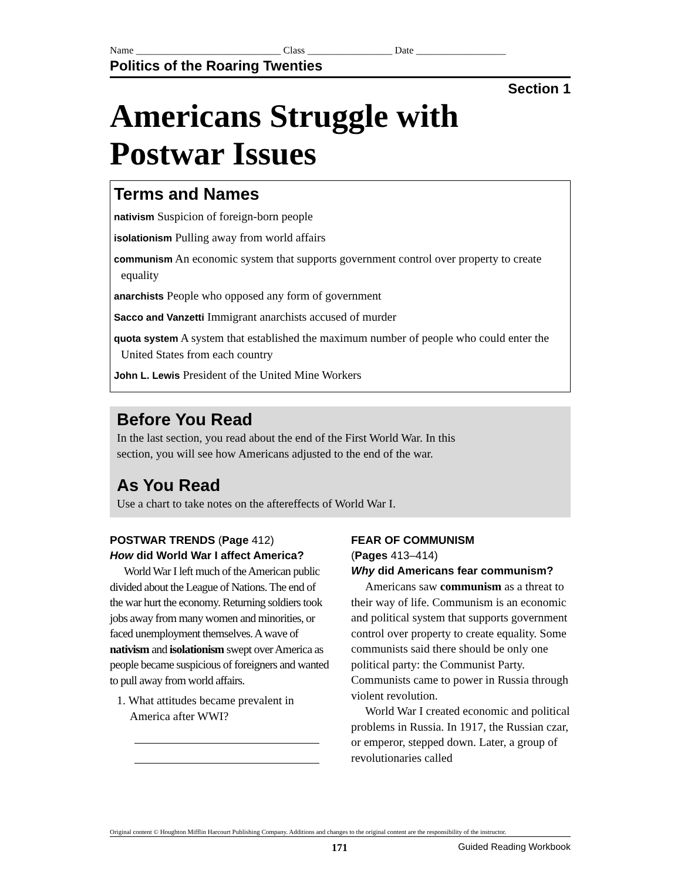Name _____________________________ Class _________________ Date __________________
Politics of the Roaring Twenties
Section 1
Americans Struggle with
Postwar Issues
Terms and Names
nativism Suspicion of foreign-born people
isolationism Pulling away from world affairs
communism An economic system that supports government control over property to create equality
anarchists People who opposed any form of government
Sacco and Vanzetti Immigrant anarchists accused of murder
quota system A system that established the maximum number of people who could enter the United States from each country
John L. Lewis President of the United Mine Workers
Before You Read
In the last section, you read about the end of the First World War. In this
section, you will see how Americans adjusted to the end of the war.
As You Read
Use a chart to take notes on the aftereffects of World War I.
POSTWAR TRENDS (Page 412)
How did World War I affect America?
World War I left much of the American public divided about the League of Nations. The end of the war hurt the economy. Returning soldiers took jobs away from many women and minorities, or faced unemployment themselves. A wave of nativism and isolationism swept over America as people became suspicious of foreigners and wanted to pull away from world affairs.
1. What attitudes became prevalent in America after WWI?
FEAR OF COMMUNISM
(Pages 413–414)
Why did Americans fear communism?
Americans saw communism as a threat to their way of life. Communism is an economic and political system that supports government control over property to create equality. Some communists said there should be only one political party: the Communist Party. Communists came to power in Russia through violent revolution.
World War I created economic and political problems in Russia. In 1917, the Russian czar, or emperor, stepped down. Later, a group of revolutionaries called
Original content © Houghton Mifflin Harcourt Publishing Company. Additions and changes to the original content are the responsibility of the instructor.
171 Guided Reading Workbook